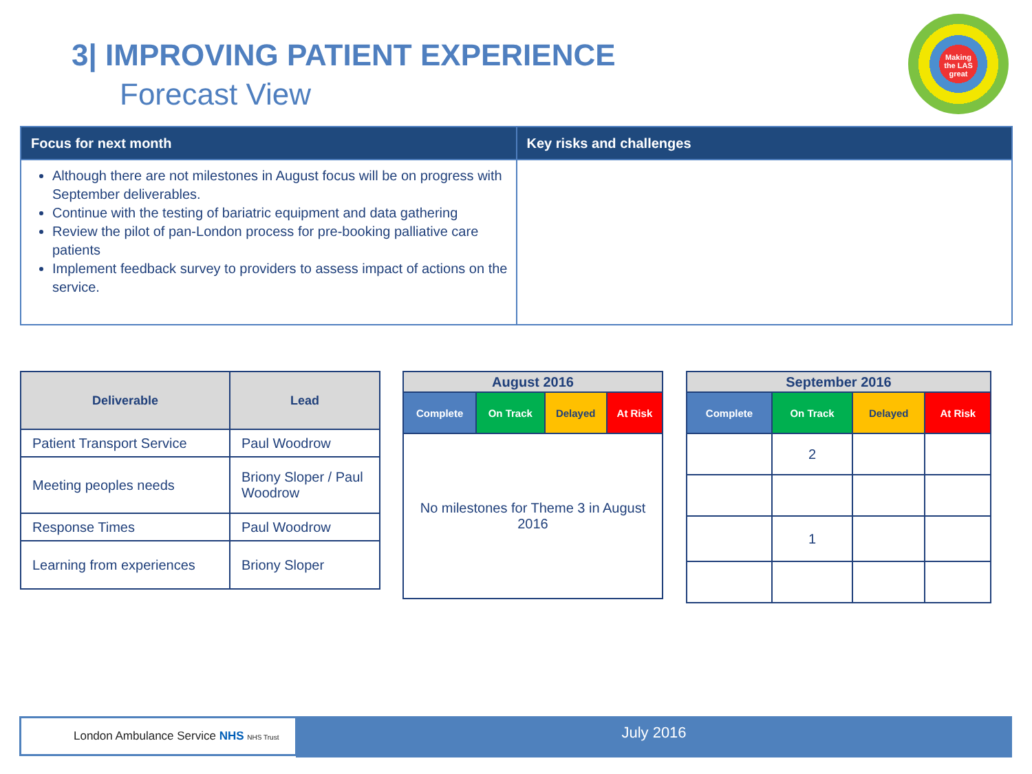3| IMPROVING PATIENT EXPERIENCE
Forecast View
Making the LAS great
| Focus for next month | Key risks and challenges |
| --- | --- |
| Although there are not milestones in August focus will be on progress with September deliverables. Continue with the testing of bariatric equipment and data gathering Review the pilot of pan-London process for pre-booking palliative care patients Implement feedback survey to providers to assess impact of actions on the service. | |
| Deliverable | Lead |
| --- | --- |
| Patient Transport Service | Paul Woodrow |
| Meeting peoples needs | Briony Sloper / Paul Woodrow |
| Response Times | Paul Woodrow |
| Learning from experiences | Briony Sloper |
| August 2016 | | | |
| --- | --- | --- | --- |
| Complete | On Track | Delayed | At Risk |
| No milestones for Theme 3 in August 2016 | | | |
| September 2016 | | | |
| --- | --- | --- | --- |
| Complete | On Track | Delayed | At Risk |
| | 2 | | |
| | 1 | | |
London Ambulance Service NHS NHS Trust July 2016